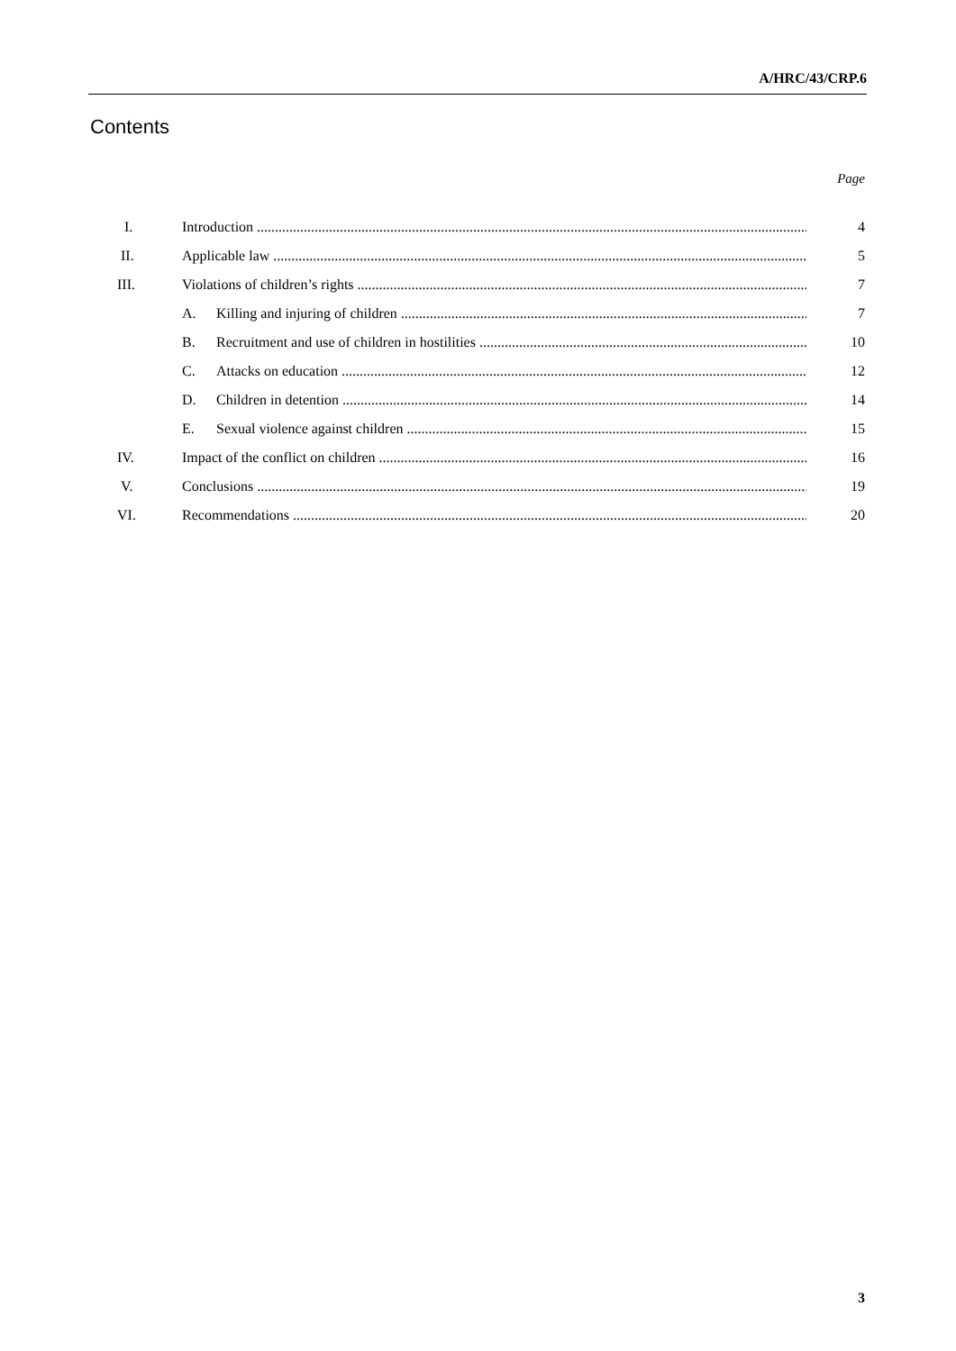A/HRC/43/CRP.6
Contents
Page
I. Introduction 4
II. Applicable law 5
III. Violations of children’s rights 7
A. Killing and injuring of children 7
B. Recruitment and use of children in hostilities 10
C. Attacks on education 12
D. Children in detention 14
E. Sexual violence against children 15
IV. Impact of the conflict on children 16
V. Conclusions 19
VI. Recommendations 20
3